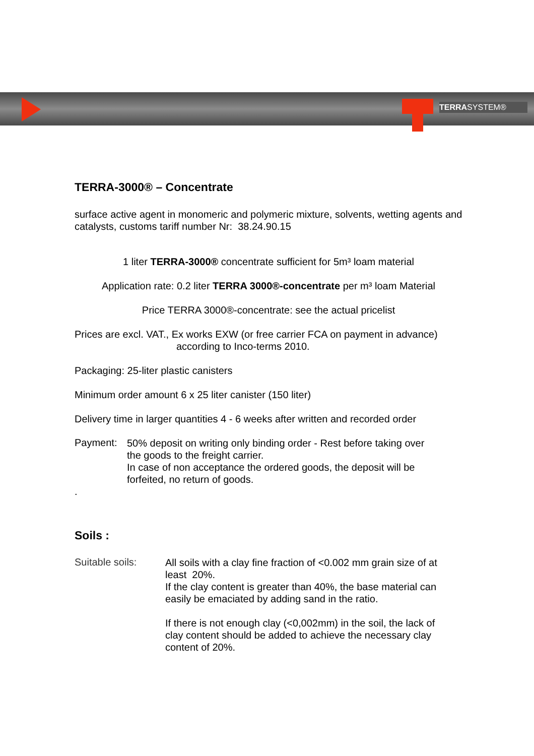TERRASYSTEM®
TERRA-3000® – Concentrate
surface active agent in monomeric and polymeric mixture, solvents, wetting agents and catalysts, customs tariff number Nr: 38.24.90.15
1 liter TERRA-3000® concentrate sufficient for 5m³ loam material
Application rate: 0.2 liter TERRA 3000®-concentrate per m³ loam Material
Price TERRA 3000®-concentrate: see the actual pricelist
Prices are excl. VAT., Ex works EXW (or free carrier FCA on payment in advance)
according to Inco-terms 2010.
Packaging: 25-liter plastic canisters
Minimum order amount 6 x 25 liter canister (150 liter)
Delivery time in larger quantities 4 - 6 weeks after written and recorded order
Payment:
50% deposit on writing only binding order - Rest before taking over the goods to the freight carrier.
In case of non acceptance the ordered goods, the deposit will be forfeited, no return of goods.
.
Soils :
Suitable soils:
All soils with a clay fine fraction of <0.002 mm grain size of at least 20%.
If the clay content is greater than 40%, the base material can easily be emaciated by adding sand in the ratio.
If there is not enough clay (<0,002mm) in the soil, the lack of clay content should be added to achieve the necessary clay content of 20%.